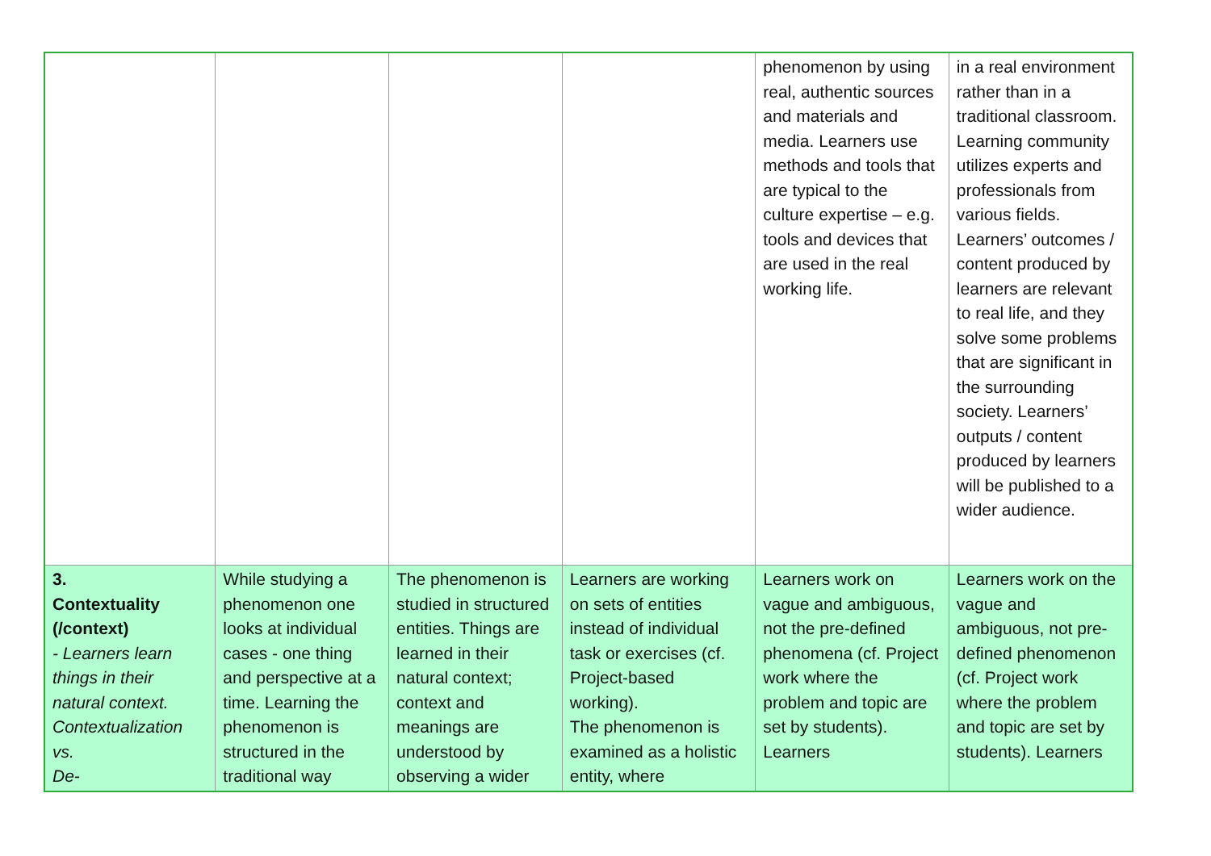| | | | | phenomenon by using real, authentic sources and materials and media. Learners use methods and tools that are typical to the culture expertise – e.g. tools and devices that are used in the real working life. | in a real environment rather than in a traditional classroom. Learning community utilizes experts and professionals from various fields. Learners’ outcomes / content produced by learners are relevant to real life, and they solve some problems that are significant in the surrounding society. Learners’ outputs / content produced by learners will be published to a wider audience. |
| 3. Contextuality (/context) - Learners learn things in their natural context. Contextualization vs. De- | While studying a phenomenon one looks at individual cases - one thing and perspective at a time. Learning the phenomenon is structured in the traditional way | The phenomenon is studied in structured entities. Things are learned in their natural context; context and meanings are understood by observing a wider | Learners are working on sets of entities instead of individual task or exercises (cf. Project-based working). The phenomenon is examined as a holistic entity, where | Learners work on vague and ambiguous, not the pre-defined phenomena (cf. Project work where the problem and topic are set by students). Learners | Learners work on the vague and ambiguous, not pre-defined phenomenon (cf. Project work where the problem and topic are set by students). Learners |